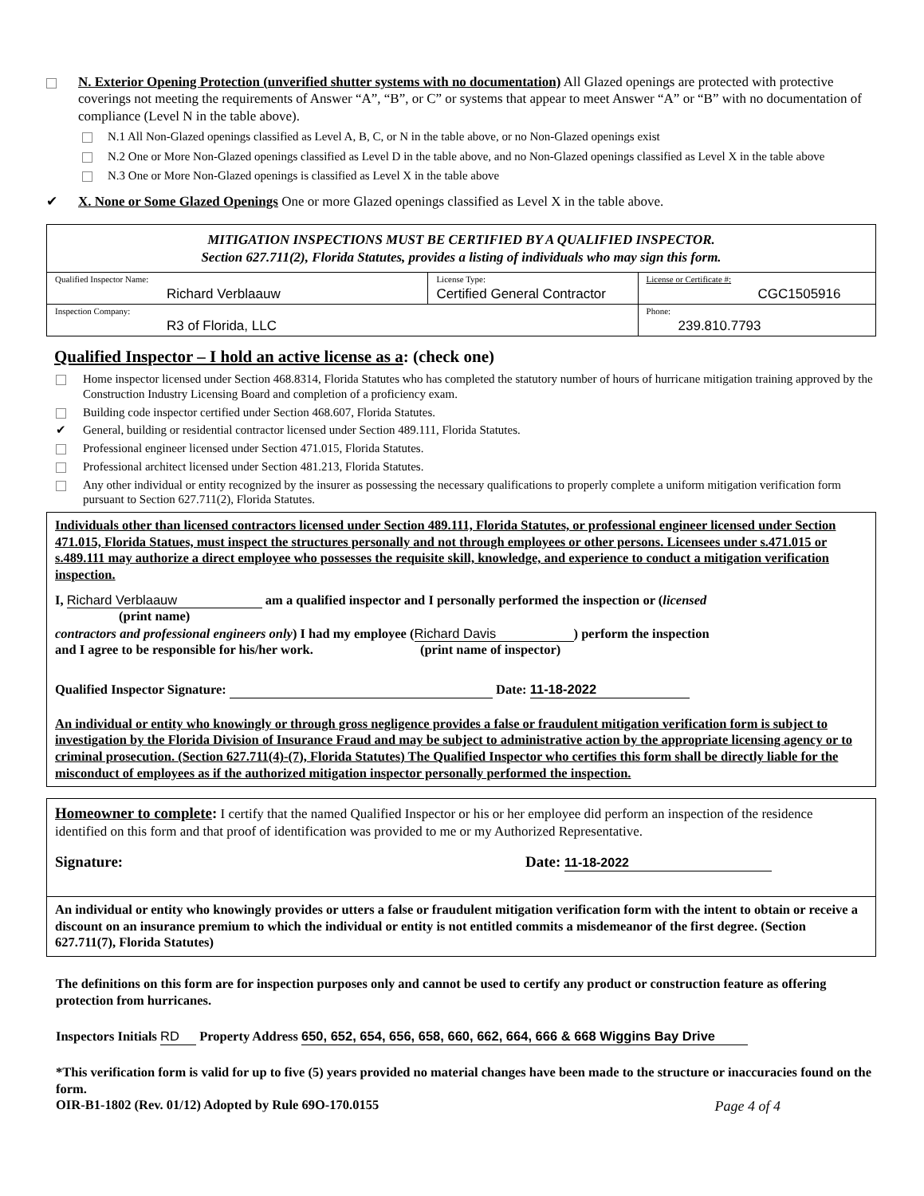N. Exterior Opening Protection (unverified shutter systems with no documentation) All Glazed openings are protected with protective coverings not meeting the requirements of Answer “A”, “B”, or C” or systems that appear to meet Answer “A” or “B” with no documentation of compliance (Level N in the table above).
N.1 All Non-Glazed openings classified as Level A, B, C, or N in the table above, or no Non-Glazed openings exist
N.2 One or More Non-Glazed openings classified as Level D in the table above, and no Non-Glazed openings classified as Level X in the table above
N.3 One or More Non-Glazed openings is classified as Level X in the table above
✔ X. None or Some Glazed Openings One or more Glazed openings classified as Level X in the table above.
| MITIGATION INSPECTIONS MUST BE CERTIFIED BY A QUALIFIED INSPECTOR. Section 627.711(2), Florida Statutes, provides a listing of individuals who may sign this form. | | | |
| Qualified Inspector Name: Richard Verblaauw | License Type: Certified General Contractor | | License or Certificate #: CGC1505916 |
| Inspection Company: R3 of Florida, LLC | | Phone: 239.810.7793 | |
Qualified Inspector – I hold an active license as a: (check one)
Home inspector licensed under Section 468.8314, Florida Statutes who has completed the statutory number of hours of hurricane mitigation training approved by the Construction Industry Licensing Board and completion of a proficiency exam.
Building code inspector certified under Section 468.607, Florida Statutes.
✔ General, building or residential contractor licensed under Section 489.111, Florida Statutes.
Professional engineer licensed under Section 471.015, Florida Statutes.
Professional architect licensed under Section 481.213, Florida Statutes.
Any other individual or entity recognized by the insurer as possessing the necessary qualifications to properly complete a uniform mitigation verification form pursuant to Section 627.711(2), Florida Statutes.
Individuals other than licensed contractors licensed under Section 489.111, Florida Statutes, or professional engineer licensed under Section 471.015, Florida Statues, must inspect the structures personally and not through employees or other persons. Licensees under s.471.015 or s.489.111 may authorize a direct employee who possesses the requisite skill, knowledge, and experience to conduct a mitigation verification inspection.
I, Richard Verblaauw am a qualified inspector and I personally performed the inspection or (licensed
(print name)
contractors and professional engineers only) I had my employee (Richard Davis) perform the inspection
and I agree to be responsible for his/her work. (print name of inspector)
Qualified Inspector Signature: Date: 11-18-2022
An individual or entity who knowingly or through gross negligence provides a false or fraudulent mitigation verification form is subject to investigation by the Florida Division of Insurance Fraud and may be subject to administrative action by the appropriate licensing agency or to criminal prosecution. (Section 627.711(4)-(7), Florida Statutes) The Qualified Inspector who certifies this form shall be directly liable for the misconduct of employees as if the authorized mitigation inspector personally performed the inspection.
Homeowner to complete: I certify that the named Qualified Inspector or his or her employee did perform an inspection of the residence identified on this form and that proof of identification was provided to me or my Authorized Representative.
Signature: Date: 11-18-2022
An individual or entity who knowingly provides or utters a false or fraudulent mitigation verification form with the intent to obtain or receive a discount on an insurance premium to which the individual or entity is not entitled commits a misdemeanor of the first degree. (Section 627.711(7), Florida Statutes)
The definitions on this form are for inspection purposes only and cannot be used to certify any product or construction feature as offering protection from hurricanes.
Inspectors Initials RD Property Address 650, 652, 654, 656, 658, 660, 662, 664, 666 & 668 Wiggins Bay Drive
*This verification form is valid for up to five (5) years provided no material changes have been made to the structure or inaccuracies found on the form.
OIR-B1-1802 (Rev. 01/12) Adopted by Rule 69O-170.0155 Page 4 of 4